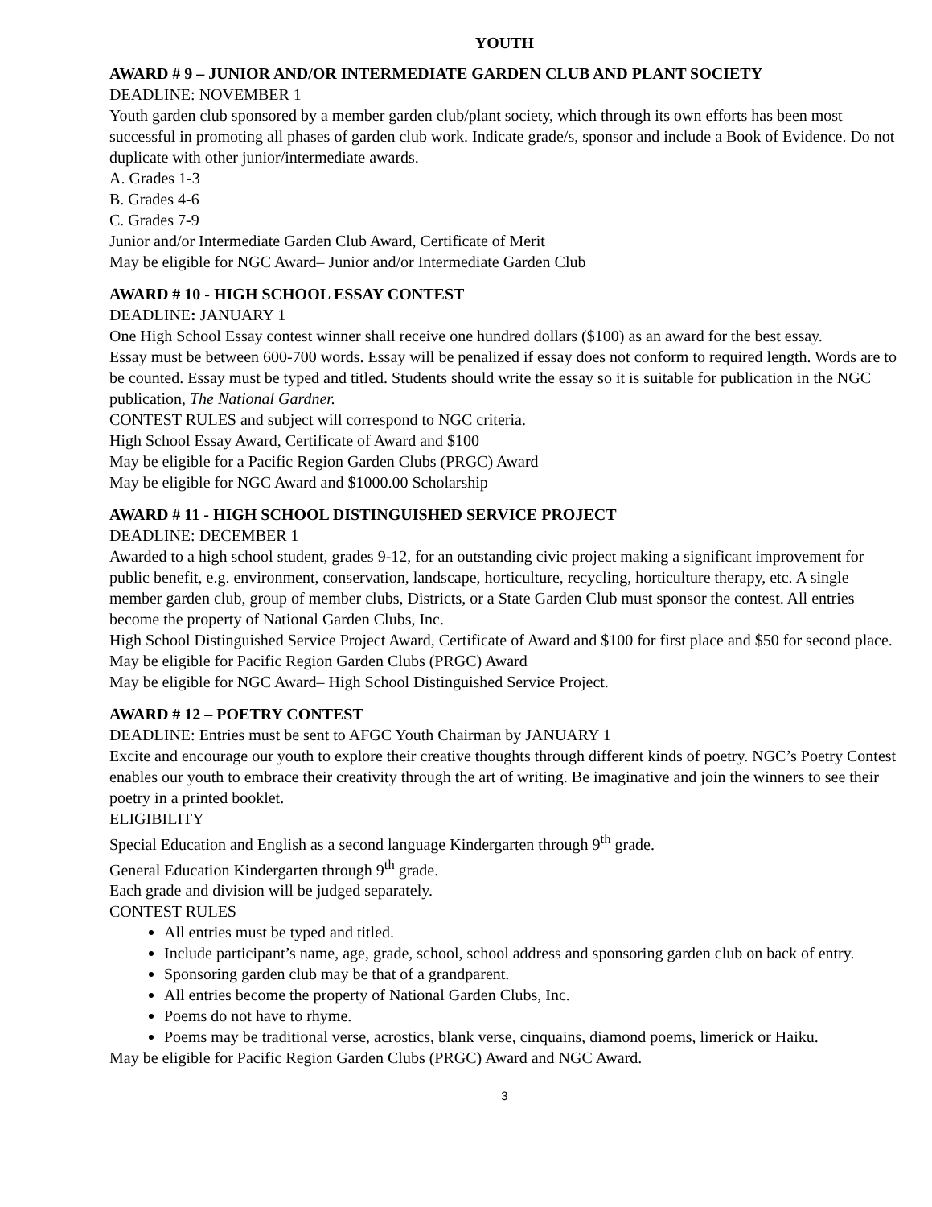YOUTH
AWARD # 9 – JUNIOR AND/OR INTERMEDIATE GARDEN CLUB AND PLANT SOCIETY
DEADLINE: NOVEMBER 1
Youth garden club sponsored by a member garden club/plant society, which through its own efforts has been most successful in promoting all phases of garden club work. Indicate grade/s, sponsor and include a Book of Evidence. Do not duplicate with other junior/intermediate awards.
A. Grades 1-3
B. Grades 4-6
C. Grades 7-9
Junior and/or Intermediate Garden Club Award, Certificate of Merit
May be eligible for NGC Award– Junior and/or Intermediate Garden Club
AWARD # 10 - HIGH SCHOOL ESSAY CONTEST
DEADLINE: JANUARY 1
One High School Essay contest winner shall receive one hundred dollars ($100) as an award for the best essay.
Essay must be between 600-700 words. Essay will be penalized if essay does not conform to required length. Words are to be counted. Essay must be typed and titled. Students should write the essay so it is suitable for publication in the NGC publication, The National Gardner.
CONTEST RULES and subject will correspond to NGC criteria.
High School Essay Award, Certificate of Award and $100
May be eligible for a Pacific Region Garden Clubs (PRGC) Award
May be eligible for NGC Award and $1000.00 Scholarship
AWARD # 11 - HIGH SCHOOL DISTINGUISHED SERVICE PROJECT
DEADLINE: DECEMBER 1
Awarded to a high school student, grades 9-12, for an outstanding civic project making a significant improvement for public benefit, e.g. environment, conservation, landscape, horticulture, recycling, horticulture therapy, etc. A single member garden club, group of member clubs, Districts, or a State Garden Club must sponsor the contest. All entries become the property of National Garden Clubs, Inc.
High School Distinguished Service Project Award, Certificate of Award and $100 for first place and $50 for second place.
May be eligible for Pacific Region Garden Clubs (PRGC) Award
May be eligible for NGC Award– High School Distinguished Service Project.
AWARD # 12 – POETRY CONTEST
DEADLINE: Entries must be sent to AFGC Youth Chairman by JANUARY 1
Excite and encourage our youth to explore their creative thoughts through different kinds of poetry. NGC’s Poetry Contest enables our youth to embrace their creativity through the art of writing. Be imaginative and join the winners to see their poetry in a printed booklet.
ELIGIBILITY
Special Education and English as a second language Kindergarten through 9<sup>th</sup> grade.
General Education Kindergarten through 9<sup>th</sup> grade.
Each grade and division will be judged separately.
CONTEST RULES
All entries must be typed and titled.
Include participant’s name, age, grade, school, school address and sponsoring garden club on back of entry.
Sponsoring garden club may be that of a grandparent.
All entries become the property of National Garden Clubs, Inc.
Poems do not have to rhyme.
Poems may be traditional verse, acrostics, blank verse, cinquains, diamond poems, limerick or Haiku.
May be eligible for Pacific Region Garden Clubs (PRGC) Award and NGC Award.
3